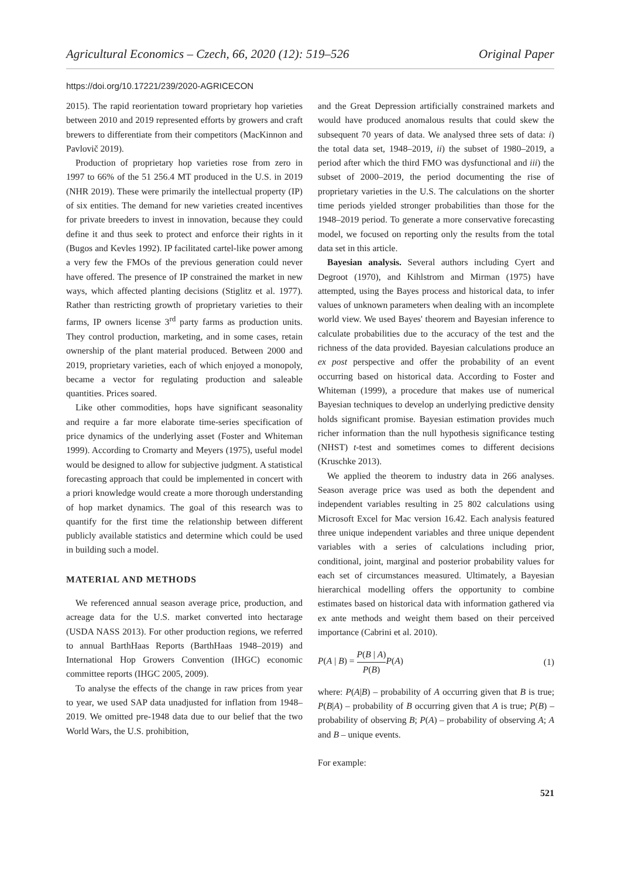Agricultural Economics – Czech, 66, 2020 (12): 519–526 Original Paper
https://doi.org/10.17221/239/2020-AGRICECON
2015). The rapid reorientation toward proprietary hop varieties between 2010 and 2019 represented efforts by growers and craft brewers to differentiate from their competitors (MacKinnon and Pavlovič 2019).
Production of proprietary hop varieties rose from zero in 1997 to 66% of the 51 256.4 MT produced in the U.S. in 2019 (NHR 2019). These were primarily the intellectual property (IP) of six entities. The demand for new varieties created incentives for private breeders to invest in innovation, because they could define it and thus seek to protect and enforce their rights in it (Bugos and Kevles 1992). IP facilitated cartel-like power among a very few the FMOs of the previous generation could never have offered. The presence of IP constrained the market in new ways, which affected planting decisions (Stiglitz et al. 1977). Rather than restricting growth of proprietary varieties to their farms, IP owners license 3<sup>rd</sup> party farms as production units. They control production, marketing, and in some cases, retain ownership of the plant material produced. Between 2000 and 2019, proprietary varieties, each of which enjoyed a monopoly, became a vector for regulating production and saleable quantities. Prices soared.
Like other commodities, hops have significant seasonality and require a far more elaborate time-series specification of price dynamics of the underlying asset (Foster and Whiteman 1999). According to Cromarty and Meyers (1975), useful model would be designed to allow for subjective judgment. A statistical forecasting approach that could be implemented in concert with a priori knowledge would create a more thorough understanding of hop market dynamics. The goal of this research was to quantify for the first time the relationship between different publicly available statistics and determine which could be used in building such a model.
MATERIAL AND METHODS
We referenced annual season average price, production, and acreage data for the U.S. market converted into hectarage (USDA NASS 2013). For other production regions, we referred to annual BarthHaas Reports (BarthHaas 1948–2019) and International Hop Growers Convention (IHGC) economic committee reports (IHGC 2005, 2009).
To analyse the effects of the change in raw prices from year to year, we used SAP data unadjusted for inflation from 1948–2019. We omitted pre-1948 data due to our belief that the two World Wars, the U.S. prohibition,
and the Great Depression artificially constrained markets and would have produced anomalous results that could skew the subsequent 70 years of data. We analysed three sets of data: i) the total data set, 1948–2019, ii) the subset of 1980–2019, a period after which the third FMO was dysfunctional and iii) the subset of 2000–2019, the period documenting the rise of proprietary varieties in the U.S. The calculations on the shorter time periods yielded stronger probabilities than those for the 1948–2019 period. To generate a more conservative forecasting model, we focused on reporting only the results from the total data set in this article.
Bayesian analysis. Several authors including Cyert and Degroot (1970), and Kihlstrom and Mirman (1975) have attempted, using the Bayes process and historical data, to infer values of unknown parameters when dealing with an incomplete world view. We used Bayes' theorem and Bayesian inference to calculate probabilities due to the accuracy of the test and the richness of the data provided. Bayesian calculations produce an ex post perspective and offer the probability of an event occurring based on historical data. According to Foster and Whiteman (1999), a procedure that makes use of numerical Bayesian techniques to develop an underlying predictive density holds significant promise. Bayesian estimation provides much richer information than the null hypothesis significance testing (NHST) t-test and sometimes comes to different decisions (Kruschke 2013).
We applied the theorem to industry data in 266 analyses. Season average price was used as both the dependent and independent variables resulting in 25 802 calculations using Microsoft Excel for Mac version 16.42. Each analysis featured three unique independent variables and three unique dependent variables with a series of calculations including prior, conditional, joint, marginal and posterior probability values for each set of circumstances measured. Ultimately, a Bayesian hierarchical modelling offers the opportunity to combine estimates based on historical data with information gathered via ex ante methods and weight them based on their perceived importance (Cabrini et al. 2010).
P(A | B) = P(B | A) P(B) P(A) (1)
where: P(A|B) – probability of A occurring given that B is true; P(B|A) – probability of B occurring given that A is true; P(B) – probability of observing B; P(A) – probability of observing A; A and B – unique events.
For example:
521